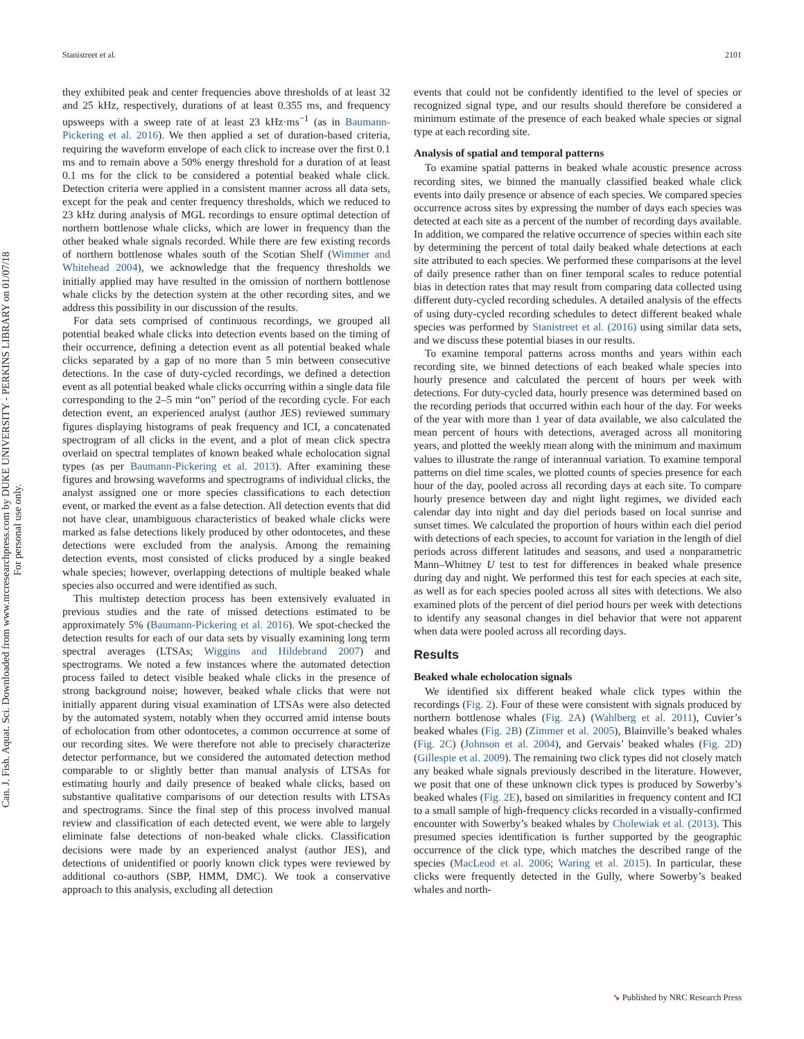Can. J. Fish. Aquat. Sci. Downloaded from www.nrcresearchpress.com by DUKE UNIVERSITY - PERKINS LIBRARY on 01/07/18
For personal use only.
Stanistreet et al. 2101
they exhibited peak and center frequencies above thresholds of at least 32 and 25 kHz, respectively, durations of at least 0.355 ms, and frequency upsweeps with a sweep rate of at least 23 kHz·ms<sup>−1</sup> (as in Baumann-Pickering et al. 2016). We then applied a set of duration-based criteria, requiring the waveform envelope of each click to increase over the first 0.1 ms and to remain above a 50% energy threshold for a duration of at least 0.1 ms for the click to be considered a potential beaked whale click. Detection criteria were applied in a consistent manner across all data sets, except for the peak and center frequency thresholds, which we reduced to 23 kHz during analysis of MGL recordings to ensure optimal detection of northern bottlenose whale clicks, which are lower in frequency than the other beaked whale signals recorded. While there are few existing records of northern bottlenose whales south of the Scotian Shelf (Wimmer and Whitehead 2004), we acknowledge that the frequency thresholds we initially applied may have resulted in the omission of northern bottlenose whale clicks by the detection system at the other recording sites, and we address this possibility in our discussion of the results.
For data sets comprised of continuous recordings, we grouped all potential beaked whale clicks into detection events based on the timing of their occurrence, defining a detection event as all potential beaked whale clicks separated by a gap of no more than 5 min between consecutive detections. In the case of duty-cycled recordings, we defined a detection event as all potential beaked whale clicks occurring within a single data file corresponding to the 2–5 min “on” period of the recording cycle. For each detection event, an experienced analyst (author JES) reviewed summary figures displaying histograms of peak frequency and ICI, a concatenated spectrogram of all clicks in the event, and a plot of mean click spectra overlaid on spectral templates of known beaked whale echolocation signal types (as per Baumann-Pickering et al. 2013). After examining these figures and browsing waveforms and spectrograms of individual clicks, the analyst assigned one or more species classifications to each detection event, or marked the event as a false detection. All detection events that did not have clear, unambiguous characteristics of beaked whale clicks were marked as false detections likely produced by other odontocetes, and these detections were excluded from the analysis. Among the remaining detection events, most consisted of clicks produced by a single beaked whale species; however, overlapping detections of multiple beaked whale species also occurred and were identified as such.
This multistep detection process has been extensively evaluated in previous studies and the rate of missed detections estimated to be approximately 5% (Baumann-Pickering et al. 2016). We spot-checked the detection results for each of our data sets by visually examining long term spectral averages (LTSAs; Wiggins and Hildebrand 2007) and spectrograms. We noted a few instances where the automated detection process failed to detect visible beaked whale clicks in the presence of strong background noise; however, beaked whale clicks that were not initially apparent during visual examination of LTSAs were also detected by the automated system, notably when they occurred amid intense bouts of echolocation from other odontocetes, a common occurrence at some of our recording sites. We were therefore not able to precisely characterize detector performance, but we considered the automated detection method comparable to or slightly better than manual analysis of LTSAs for estimating hourly and daily presence of beaked whale clicks, based on substantive qualitative comparisons of our detection results with LTSAs and spectrograms. Since the final step of this process involved manual review and classification of each detected event, we were able to largely eliminate false detections of non-beaked whale clicks. Classification decisions were made by an experienced analyst (author JES), and detections of unidentified or poorly known click types were reviewed by additional co-authors (SBP, HMM, DMC). We took a conservative approach to this analysis, excluding all detection
events that could not be confidently identified to the level of species or recognized signal type, and our results should therefore be considered a minimum estimate of the presence of each beaked whale species or signal type at each recording site.
Analysis of spatial and temporal patterns
To examine spatial patterns in beaked whale acoustic presence across recording sites, we binned the manually classified beaked whale click events into daily presence or absence of each species. We compared species occurrence across sites by expressing the number of days each species was detected at each site as a percent of the number of recording days available. In addition, we compared the relative occurrence of species within each site by determining the percent of total daily beaked whale detections at each site attributed to each species. We performed these comparisons at the level of daily presence rather than on finer temporal scales to reduce potential bias in detection rates that may result from comparing data collected using different duty-cycled recording schedules. A detailed analysis of the effects of using duty-cycled recording schedules to detect different beaked whale species was performed by Stanistreet et al. (2016) using similar data sets, and we discuss these potential biases in our results.
To examine temporal patterns across months and years within each recording site, we binned detections of each beaked whale species into hourly presence and calculated the percent of hours per week with detections. For duty-cycled data, hourly presence was determined based on the recording periods that occurred within each hour of the day. For weeks of the year with more than 1 year of data available, we also calculated the mean percent of hours with detections, averaged across all monitoring years, and plotted the weekly mean along with the minimum and maximum values to illustrate the range of interannual variation. To examine temporal patterns on diel time scales, we plotted counts of species presence for each hour of the day, pooled across all recording days at each site. To compare hourly presence between day and night light regimes, we divided each calendar day into night and day diel periods based on local sunrise and sunset times. We calculated the proportion of hours within each diel period with detections of each species, to account for variation in the length of diel periods across different latitudes and seasons, and used a nonparametric Mann–Whitney U test to test for differences in beaked whale presence during day and night. We performed this test for each species at each site, as well as for each species pooled across all sites with detections. We also examined plots of the percent of diel period hours per week with detections to identify any seasonal changes in diel behavior that were not apparent when data were pooled across all recording days.
Results
Beaked whale echolocation signals
We identified six different beaked whale click types within the recordings (Fig. 2). Four of these were consistent with signals produced by northern bottlenose whales (Fig. 2A) (Wahlberg et al. 2011), Cuvier’s beaked whales (Fig. 2B) (Zimmer et al. 2005), Blainville’s beaked whales (Fig. 2C) (Johnson et al. 2004), and Gervais’ beaked whales (Fig. 2D) (Gillespie et al. 2009). The remaining two click types did not closely match any beaked whale signals previously described in the literature. However, we posit that one of these unknown click types is produced by Sowerby’s beaked whales (Fig. 2E), based on similarities in frequency content and ICI to a small sample of high-frequency clicks recorded in a visually-confirmed encounter with Sowerby’s beaked whales by Cholewiak et al. (2013). This presumed species identification is further supported by the geographic occurrence of the click type, which matches the described range of the species (MacLeod et al. 2006; Waring et al. 2015). In particular, these clicks were frequently detected in the Gully, where Sowerby’s beaked whales and north-
➘ Published by NRC Research Press